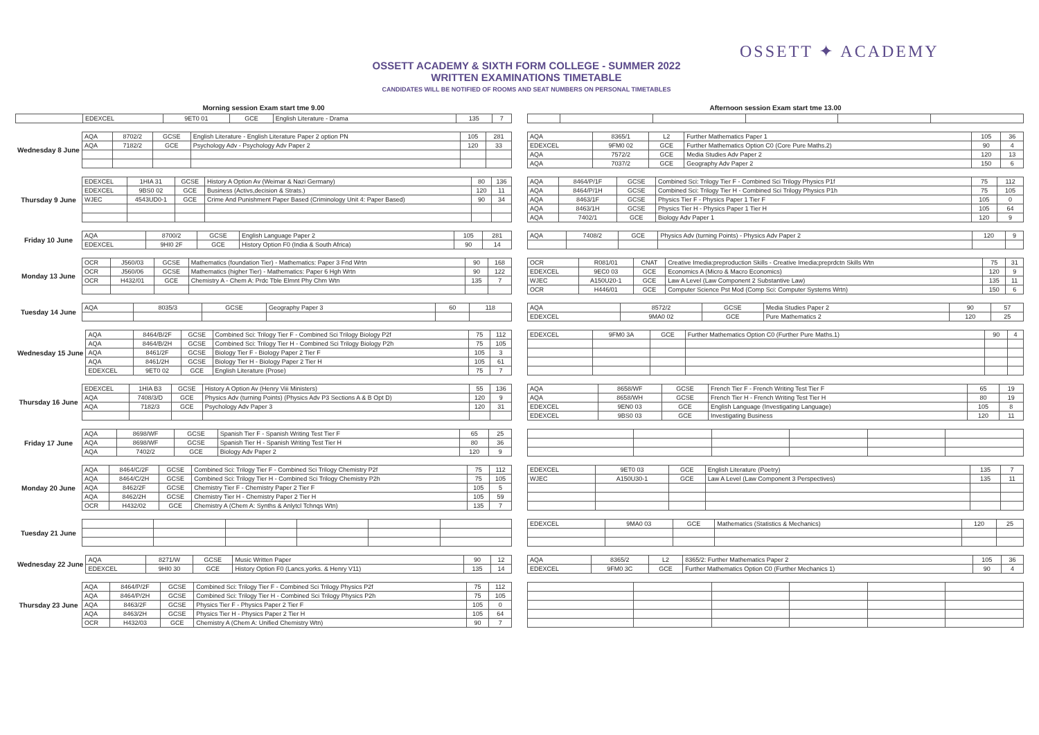OSSETT ACADEMY & SIXTH FORM COLLEGE - SUMMER 2022
WRITTEN EXAMINATIONS TIMETABLE
CANDIDATES WILL BE NOTIFIED OF ROOMS AND SEAT NUMBERS ON PERSONAL TIMETABLES
OSSETT ✦ ACADEMY
Morning session Exam start tme 9.00
| | EDEXCEL | 9ET0 01 | GCE | English Literature - Drama | 135 | 7 |
| Wednesday 8 June | AQA | 8702/2 | GCSE | English Literature - English Literature Paper 2 option PN | 105 | 281 |
| | AQA | 7182/2 | GCE | Psychology Adv - Psychology Adv Paper 2 | 120 | 33 |
| Thursday 9 June | EDEXCEL | 1HIA 31 | GCSE | History A Option Av (Weimar & Nazi Germany) | 80 | 136 |
| | EDEXCEL | 9BS0 02 | GCE | Business (Activs,decision & Strats.) | 120 | 11 |
| | WJEC | 4543UD0-1 | GCE | Crime And Punishment Paper Based (Criminology Unit 4: Paper Based) | 90 | 34 |
| Friday 10 June | AQA | 8700/2 | GCSE | English Language Paper 2 | 105 | 281 |
| | EDEXCEL | 9HI0 2F | GCE | History Option F0 (India & South Africa) | 90 | 14 |
| Monday 13 June | OCR | J560/03 | GCSE | Mathematics (foundation Tier) - Mathematics: Paper 3 Fnd Wrtn | 90 | 168 |
| | OCR | J560/06 | GCSE | Mathematics (higher Tier) - Mathematics: Paper 6 Hgh Wrtn | 90 | 122 |
| | OCR | H432/01 | GCE | Chemistry A - Chem A: Prdc Tble Elmnt Phy Chm Wtn | 135 | 7 |
| Tuesday 14 June | AQA | 8035/3 | GCSE | Geography Paper 3 | 60 | 118 |
| Wednesday 15 June | AQA | 8464/B/2F | GCSE | Combined Sci: Trilogy Tier F - Combined Sci Trilogy Biology P2f | 75 | 112 |
| | AQA | 8464/B/2H | GCSE | Combined Sci: Trilogy Tier H - Combined Sci Trilogy Biology P2h | 75 | 105 |
| | AQA | 8461/2F | GCSE | Biology Tier F - Biology Paper 2 Tier F | 105 | 3 |
| | AQA | 8461/2H | GCSE | Biology Tier H - Biology Paper 2 Tier H | 105 | 61 |
| | EDEXCEL | 9ET0 02 | GCE | English Literature (Prose) | 75 | 7 |
| Thursday 16 June | EDEXCEL | 1HIA B3 | GCSE | History A Option Av (Henry Viii Ministers) | 55 | 136 |
| | AQA | 7408/3/D | GCE | Physics Adv (turning Points) (Physics Adv P3 Sections A & B Opt D) | 120 | 9 |
| | AQA | 7182/3 | GCE | Psychology Adv Paper 3 | 120 | 31 |
| Friday 17 June | AQA | 8698/WF | GCSE | Spanish Tier F - Spanish Writing Test Tier F | 65 | 25 |
| | AQA | 8698/WF | GCSE | Spanish Tier H - Spanish Writing Test Tier H | 80 | 36 |
| | AQA | 7402/2 | GCE | Biology Adv Paper 2 | 120 | 9 |
| Monday 20 June | AQA | 8464/C/2F | GCSE | Combined Sci: Trilogy Tier F - Combined Sci Trilogy Chemistry P2f | 75 | 112 |
| | AQA | 8464/C/2H | GCSE | Combined Sci: Trilogy Tier H - Combined Sci Trilogy Chemistry P2h | 75 | 105 |
| | AQA | 8462/2F | GCSE | Chemistry Tier F - Chemistry Paper 2 Tier F | 105 | 5 |
| | AQA | 8462/2H | GCSE | Chemistry Tier H - Chemistry Paper 2 Tier H | 105 | 59 |
| | OCR | H432/02 | GCE | Chemistry A (Chem A: Synths & Anlytcl Tchnqs Wtn) | 135 | 7 |
| Tuesday 21 June | | | | | | |
| Wednesday 22 June | AQA | 8271/W | GCSE | Music Written Paper | 90 | 12 |
| | EDEXCEL | 9HI0 30 | GCE | History Option F0 (Lancs.yorks. & Henry V11) | 135 | 14 |
| Thursday 23 June | AQA | 8464/P/2F | GCSE | Combined Sci: Trilogy Tier F - Combined Sci Trilogy Physics P2f | 75 | 112 |
| | AQA | 8464/P/2H | GCSE | Combined Sci: Trilogy Tier H - Combined Sci Trilogy Physics P2h | 75 | 105 |
| | AQA | 8463/2F | GCSE | Physics Tier F - Physics Paper 2 Tier F | 105 | 0 |
| | AQA | 8463/2H | GCSE | Physics Tier H - Physics Paper 2 Tier H | 105 | 64 |
| | OCR | H432/03 | GCE | Chemistry A (Chem A: Unified Chemistry Wtn) | 90 | 7 |
Afternoon session Exam start tme 13.00
| AQA | 8365/1 | L2 | Further Mathematics Paper 1 | 105 | 36 |
| EDEXCEL | 9FM0 02 | GCE | Further Mathematics Option C0 (Core Pure Maths.2) | 90 | 4 |
| AQA | 7572/2 | GCE | Media Studies Adv Paper 2 | 120 | 13 |
| AQA | 7037/2 | GCE | Geography Adv Paper 2 | 150 | 6 |
| AQA | 8464/P/1F | GCSE | Combined Sci: Trilogy Tier F - Combined Sci Trilogy Physics P1f | 75 | 112 |
| AQA | 8464/P/1H | GCSE | Combined Sci: Trilogy Tier H - Combined Sci Trilogy Physics P1h | 75 | 105 |
| AQA | 8463/1F | GCSE | Physics Tier F - Physics Paper 1 Tier F | 105 | 0 |
| AQA | 8463/1H | GCSE | Physics Tier H - Physics Paper 1 Tier H | 105 | 64 |
| AQA | 7402/1 | GCE | Biology Adv Paper 1 | 120 | 9 |
| AQA | 7408/2 | GCE | Physics Adv (turning Points) - Physics Adv Paper 2 | 120 | 9 |
| OCR | R081/01 | CNAT | Creative Imedia:preproduction Skills - Creative Imedia:preprdctn Skills Wtn | 75 | 31 |
| EDEXCEL | 9EC0 03 | GCE | Economics A (Micro & Macro Economics) | 120 | 9 |
| WJEC | A150U20-1 | GCE | Law A Level (Law Component 2 Substantive Law) | 135 | 11 |
| OCR | H446/01 | GCE | Computer Science Pst Mod (Comp Sci: Computer Systems Wrtn) | 150 | 6 |
| AQA | 8572/2 | GCSE | Media Studies Paper 2 | 90 | 57 |
| EDEXCEL | 9MA0 02 | GCE | Pure Mathematics 2 | 120 | 25 |
| EDEXCEL | 9FM0 3A | GCE | Further Mathematics Option C0 (Further Pure Maths.1) | 90 | 4 |
| AQA | 8658/WF | GCSE | French Tier F - French Writing Test Tier F | 65 | 19 |
| AQA | 8658/WH | GCSE | French Tier H - French Writing Test Tier H | 80 | 19 |
| EDEXCEL | 9EN0 03 | GCE | English Language (Investigating Language) | 105 | 8 |
| EDEXCEL | 9BS0 03 | GCE | Investigating Business | 120 | 11 |
| EDEXCEL | 9ET0 03 | GCE | English Literature (Poetry) | 135 | 7 |
| WJEC | A150U30-1 | GCE | Law A Level (Law Component 3 Perspectives) | 135 | 11 |
| EDEXCEL | 9MA0 03 | GCE | Mathematics (Statistics & Mechanics) | 120 | 25 |
| AQA | 8365/2 | L2 | 8365/2: Further Mathematics Paper 2 | 105 | 36 |
| EDEXCEL | 9FM0 3C | GCE | Further Mathematics Option C0 (Further Mechanics 1) | 90 | 4 |